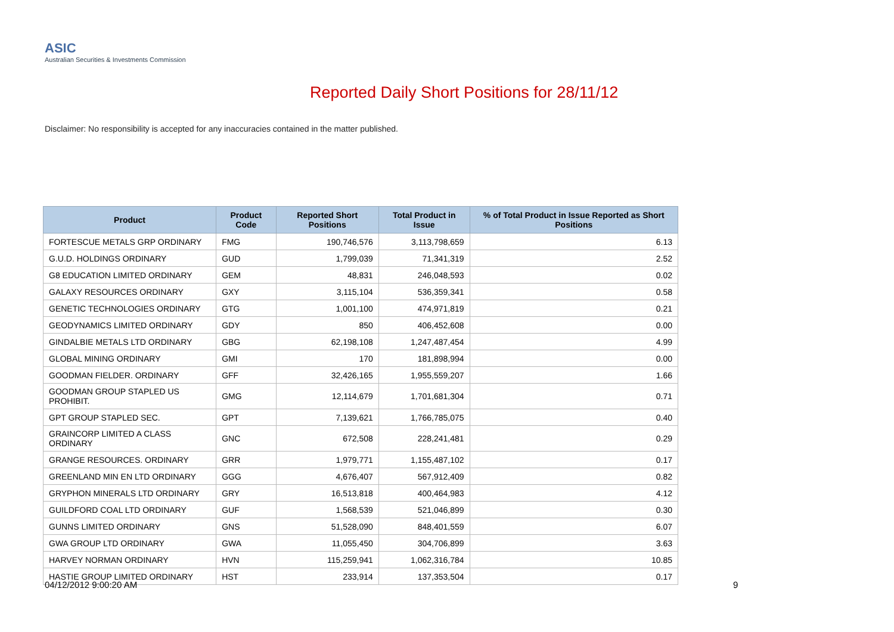ASIC
Australian Securities & Investments Commission
Reported Daily Short Positions for 28/11/12
Disclaimer: No responsibility is accepted for any inaccuracies contained in the matter published.
| Product | Product Code | Reported Short Positions | Total Product in Issue | % of Total Product in Issue Reported as Short Positions |
| --- | --- | --- | --- | --- |
| FORTESCUE METALS GRP ORDINARY | FMG | 190,746,576 | 3,113,798,659 | 6.13 |
| G.U.D. HOLDINGS ORDINARY | GUD | 1,799,039 | 71,341,319 | 2.52 |
| G8 EDUCATION LIMITED ORDINARY | GEM | 48,831 | 246,048,593 | 0.02 |
| GALAXY RESOURCES ORDINARY | GXY | 3,115,104 | 536,359,341 | 0.58 |
| GENETIC TECHNOLOGIES ORDINARY | GTG | 1,001,100 | 474,971,819 | 0.21 |
| GEODYNAMICS LIMITED ORDINARY | GDY | 850 | 406,452,608 | 0.00 |
| GINDALBIE METALS LTD ORDINARY | GBG | 62,198,108 | 1,247,487,454 | 4.99 |
| GLOBAL MINING ORDINARY | GMI | 170 | 181,898,994 | 0.00 |
| GOODMAN FIELDER. ORDINARY | GFF | 32,426,165 | 1,955,559,207 | 1.66 |
| GOODMAN GROUP STAPLED US PROHIBIT. | GMG | 12,114,679 | 1,701,681,304 | 0.71 |
| GPT GROUP STAPLED SEC. | GPT | 7,139,621 | 1,766,785,075 | 0.40 |
| GRAINCORP LIMITED A CLASS ORDINARY | GNC | 672,508 | 228,241,481 | 0.29 |
| GRANGE RESOURCES. ORDINARY | GRR | 1,979,771 | 1,155,487,102 | 0.17 |
| GREENLAND MIN EN LTD ORDINARY | GGG | 4,676,407 | 567,912,409 | 0.82 |
| GRYPHON MINERALS LTD ORDINARY | GRY | 16,513,818 | 400,464,983 | 4.12 |
| GUILDFORD COAL LTD ORDINARY | GUF | 1,568,539 | 521,046,899 | 0.30 |
| GUNNS LIMITED ORDINARY | GNS | 51,528,090 | 848,401,559 | 6.07 |
| GWA GROUP LTD ORDINARY | GWA | 11,055,450 | 304,706,899 | 3.63 |
| HARVEY NORMAN ORDINARY | HVN | 115,259,941 | 1,062,316,784 | 10.85 |
| HASTIE GROUP LIMITED ORDINARY | HST | 233,914 | 137,353,504 | 0.17 |
04/12/2012 9:00:20 AM 9